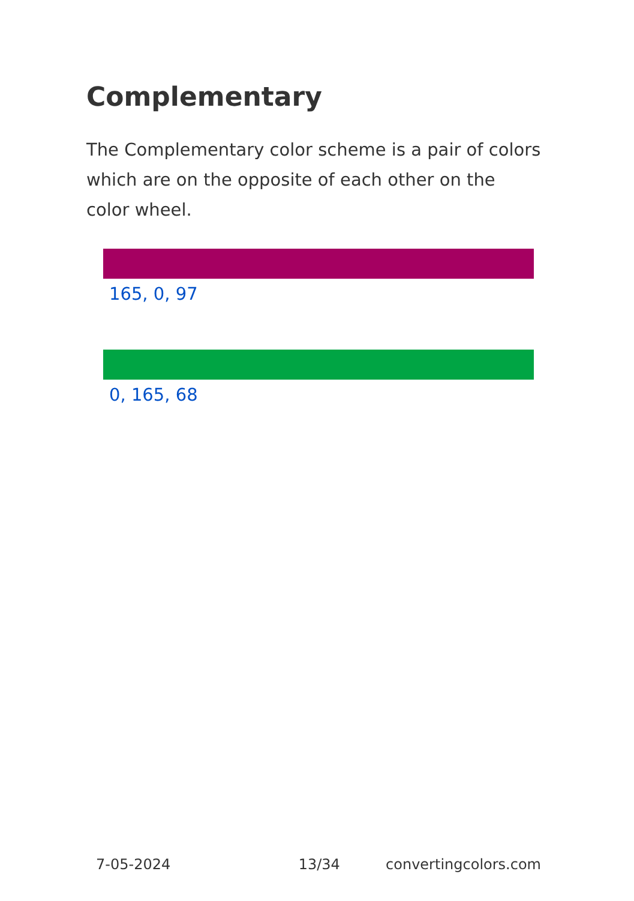Complementary
The Complementary color scheme is a pair of colors which are on the opposite of each other on the color wheel.
165, 0, 97
0, 165, 68
7-05-2024 13/34 convertingcolors.com